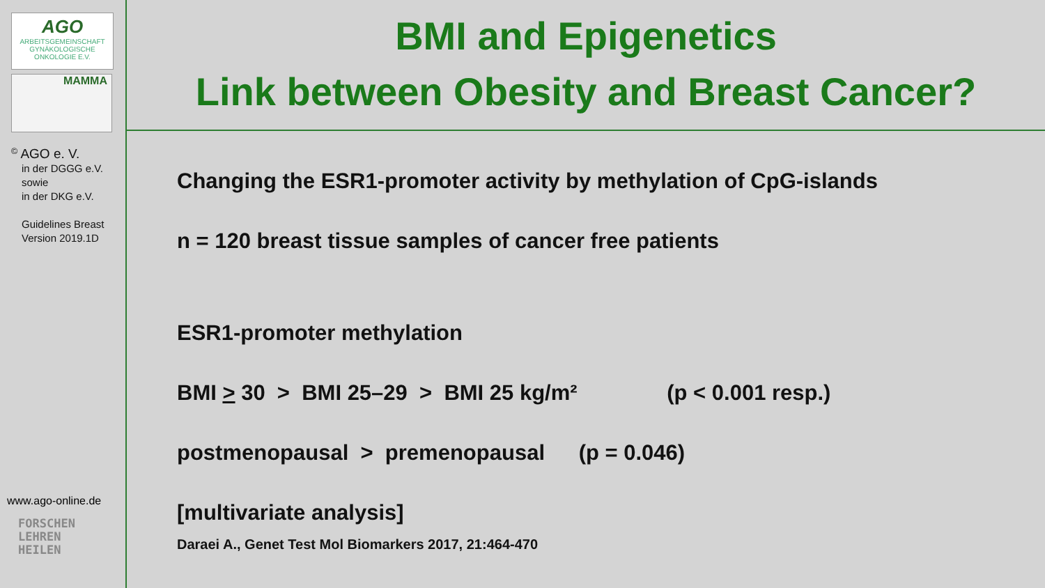AGO
ARBEITSGEMEINSCHAFT
GYNÄKOLOGISCHE
ONKOLOGIE E.V.
MAMMA
<sup>©</sup> AGO e. V.
in der DGGG e.V.
sowie
in der DKG e.V.
Guidelines Breast
Version 2019.1D
www.ago-online.de
FORSCHEN
LEHREN
HEILEN
BMI and Epigenetics
Link between Obesity and Breast Cancer?
Changing the ESR1-promoter activity by methylation of CpG-islands
n = 120 breast tissue samples of cancer free patients
ESR1-promoter methylation
BMI > 30 > BMI 25–29 > BMI 25 kg/m² (p < 0.001 resp.)
postmenopausal > premenopausal (p = 0.046)
[multivariate analysis]
Daraei A., Genet Test Mol Biomarkers 2017, 21:464-470